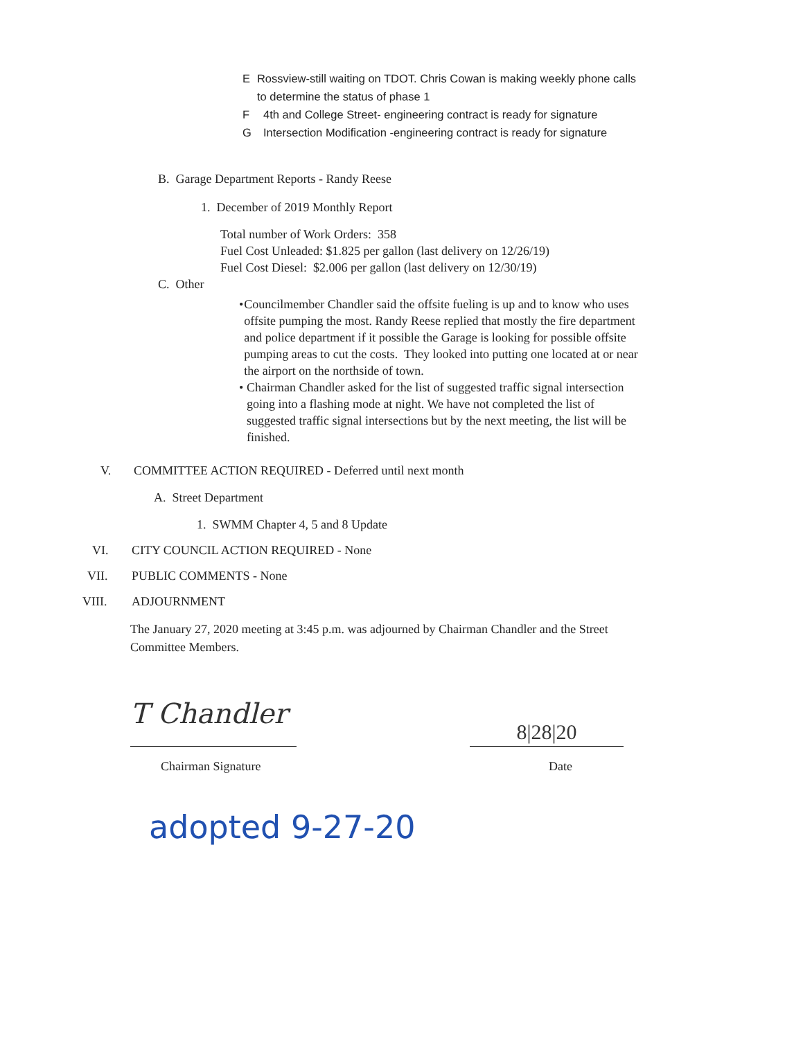E Rossview-still waiting on TDOT. Chris Cowan is making weekly phone calls to determine the status of phase 1
F 4th and College Street- engineering contract is ready for signature
G Intersection Modification -engineering contract is ready for signature
B. Garage Department Reports - Randy Reese
1. December of 2019 Monthly Report
Total number of Work Orders: 358
Fuel Cost Unleaded: $1.825 per gallon (last delivery on 12/26/19)
Fuel Cost Diesel: $2.006 per gallon (last delivery on 12/30/19)
C. Other
• Councilmember Chandler said the offsite fueling is up and to know who uses offsite pumping the most. Randy Reese replied that mostly the fire department and police department if it possible the Garage is looking for possible offsite pumping areas to cut the costs. They looked into putting one located at or near the airport on the northside of town.
• Chairman Chandler asked for the list of suggested traffic signal intersection going into a flashing mode at night. We have not completed the list of suggested traffic signal intersections but by the next meeting, the list will be finished.
V. COMMITTEE ACTION REQUIRED - Deferred until next month
A. Street Department
1. SWMM Chapter 4, 5 and 8 Update
VI. CITY COUNCIL ACTION REQUIRED - None
VII. PUBLIC COMMENTS - None
VIII. ADJOURNMENT
The January 27, 2020 meeting at 3:45 p.m. was adjourned by Chairman Chandler and the Street Committee Members.
T Chandler
8|28|20
Chairman Signature Date
adopted 9-27-20